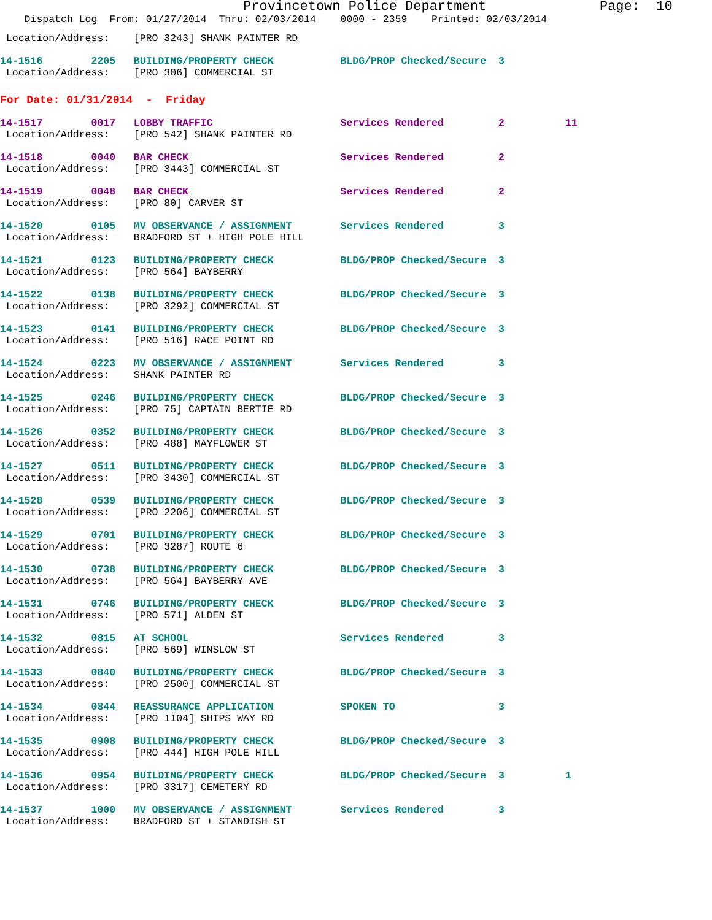Provincetown Police Department              Page:  10
    Dispatch Log  From: 01/27/2014  Thru: 02/03/2014    0000 - 2359    Printed: 02/03/2014
 Location/Address:    [PRO 3243] SHANK PAINTER RD
14-1516        2205   BUILDING/PROPERTY CHECK           BLDG/PROP Checked/Secure  3
 Location/Address:    [PRO 306] COMMERCIAL ST
For Date: 01/31/2014  -  Friday
14-1517        0017   LOBBY TRAFFIC                     Services Rendered         2          11
 Location/Address:    [PRO 542] SHANK PAINTER RD
14-1518        0040   BAR CHECK                         Services Rendered         2
 Location/Address:    [PRO 3443] COMMERCIAL ST
14-1519        0048   BAR CHECK                         Services Rendered         2
 Location/Address:    [PRO 80] CARVER ST
14-1520        0105   MV OBSERVANCE / ASSIGNMENT        Services Rendered         3
 Location/Address:    BRADFORD ST + HIGH POLE HILL
14-1521        0123   BUILDING/PROPERTY CHECK           BLDG/PROP Checked/Secure  3
 Location/Address:    [PRO 564] BAYBERRY
14-1522        0138   BUILDING/PROPERTY CHECK           BLDG/PROP Checked/Secure  3
 Location/Address:    [PRO 3292] COMMERCIAL ST
14-1523        0141   BUILDING/PROPERTY CHECK           BLDG/PROP Checked/Secure  3
 Location/Address:    [PRO 516] RACE POINT RD
14-1524        0223   MV OBSERVANCE / ASSIGNMENT        Services Rendered         3
 Location/Address:    SHANK PAINTER RD
14-1525        0246   BUILDING/PROPERTY CHECK           BLDG/PROP Checked/Secure  3
 Location/Address:    [PRO 75] CAPTAIN BERTIE RD
14-1526        0352   BUILDING/PROPERTY CHECK           BLDG/PROP Checked/Secure  3
 Location/Address:    [PRO 488] MAYFLOWER ST
14-1527        0511   BUILDING/PROPERTY CHECK           BLDG/PROP Checked/Secure  3
 Location/Address:    [PRO 3430] COMMERCIAL ST
14-1528        0539   BUILDING/PROPERTY CHECK           BLDG/PROP Checked/Secure  3
 Location/Address:    [PRO 2206] COMMERCIAL ST
14-1529        0701   BUILDING/PROPERTY CHECK           BLDG/PROP Checked/Secure  3
 Location/Address:    [PRO 3287] ROUTE 6
14-1530        0738   BUILDING/PROPERTY CHECK           BLDG/PROP Checked/Secure  3
 Location/Address:    [PRO 564] BAYBERRY AVE
14-1531        0746   BUILDING/PROPERTY CHECK           BLDG/PROP Checked/Secure  3
 Location/Address:    [PRO 571] ALDEN ST
14-1532        0815   AT SCHOOL                         Services Rendered         3
 Location/Address:    [PRO 569] WINSLOW ST
14-1533        0840   BUILDING/PROPERTY CHECK           BLDG/PROP Checked/Secure  3
 Location/Address:    [PRO 2500] COMMERCIAL ST
14-1534        0844   REASSURANCE APPLICATION           SPOKEN TO                 3
 Location/Address:    [PRO 1104] SHIPS WAY RD
14-1535        0908   BUILDING/PROPERTY CHECK           BLDG/PROP Checked/Secure  3
 Location/Address:    [PRO 444] HIGH POLE HILL
14-1536        0954   BUILDING/PROPERTY CHECK           BLDG/PROP Checked/Secure  3          1
 Location/Address:    [PRO 3317] CEMETERY RD
14-1537        1000   MV OBSERVANCE / ASSIGNMENT        Services Rendered         3
 Location/Address:    BRADFORD ST + STANDISH ST